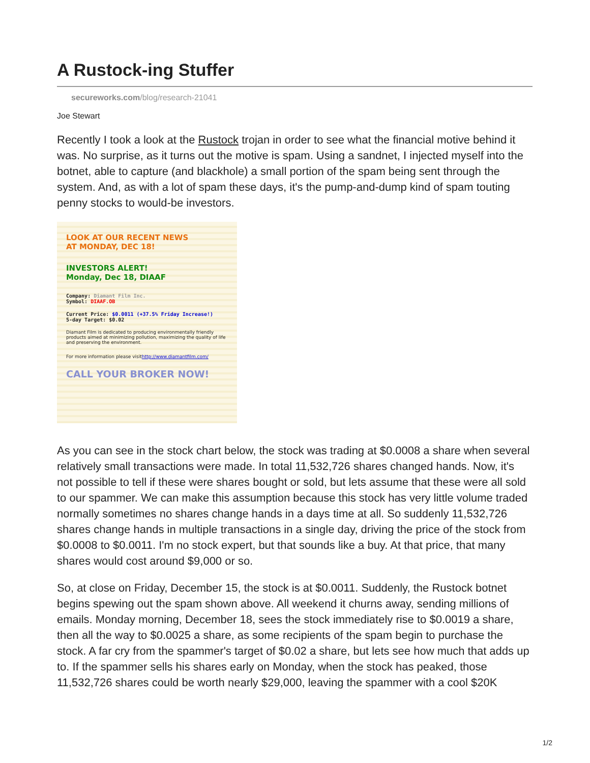A Rustock-ing Stuffer
secureworks.com/blog/research-21041
Joe Stewart
Recently I took a look at the Rustock trojan in order to see what the financial motive behind it was. No surprise, as it turns out the motive is spam. Using a sandnet, I injected myself into the botnet, able to capture (and blackhole) a small portion of the spam being sent through the system. And, as with a lot of spam these days, it's the pump-and-dump kind of spam touting penny stocks to would-be investors.
LOOK AT OUR RECENT NEWS
AT MONDAY, DEC 18!
INVESTORS ALERT!
Monday, Dec 18, DIAAF
Company: Diamant Film Inc.
Symbol: DIAAF.OB
Current Price: $0.0011 (+37.5% Friday Increase!)
5-day Target: $0.02
Diamant Film is dedicated to producing environmentally friendly products aimed at minimizing pollution, maximizing the quality of life and preserving the environment.
For more information please visithttp://www.diamantfilm.com/
CALL YOUR BROKER NOW!
As you can see in the stock chart below, the stock was trading at $0.0008 a share when several relatively small transactions were made. In total 11,532,726 shares changed hands. Now, it's not possible to tell if these were shares bought or sold, but lets assume that these were all sold to our spammer. We can make this assumption because this stock has very little volume traded normally sometimes no shares change hands in a days time at all. So suddenly 11,532,726 shares change hands in multiple transactions in a single day, driving the price of the stock from $0.0008 to $0.0011. I'm no stock expert, but that sounds like a buy. At that price, that many shares would cost around $9,000 or so.
So, at close on Friday, December 15, the stock is at $0.0011. Suddenly, the Rustock botnet begins spewing out the spam shown above. All weekend it churns away, sending millions of emails. Monday morning, December 18, sees the stock immediately rise to $0.0019 a share, then all the way to $0.0025 a share, as some recipients of the spam begin to purchase the stock. A far cry from the spammer's target of $0.02 a share, but lets see how much that adds up to. If the spammer sells his shares early on Monday, when the stock has peaked, those 11,532,726 shares could be worth nearly $29,000, leaving the spammer with a cool $20K
1/2